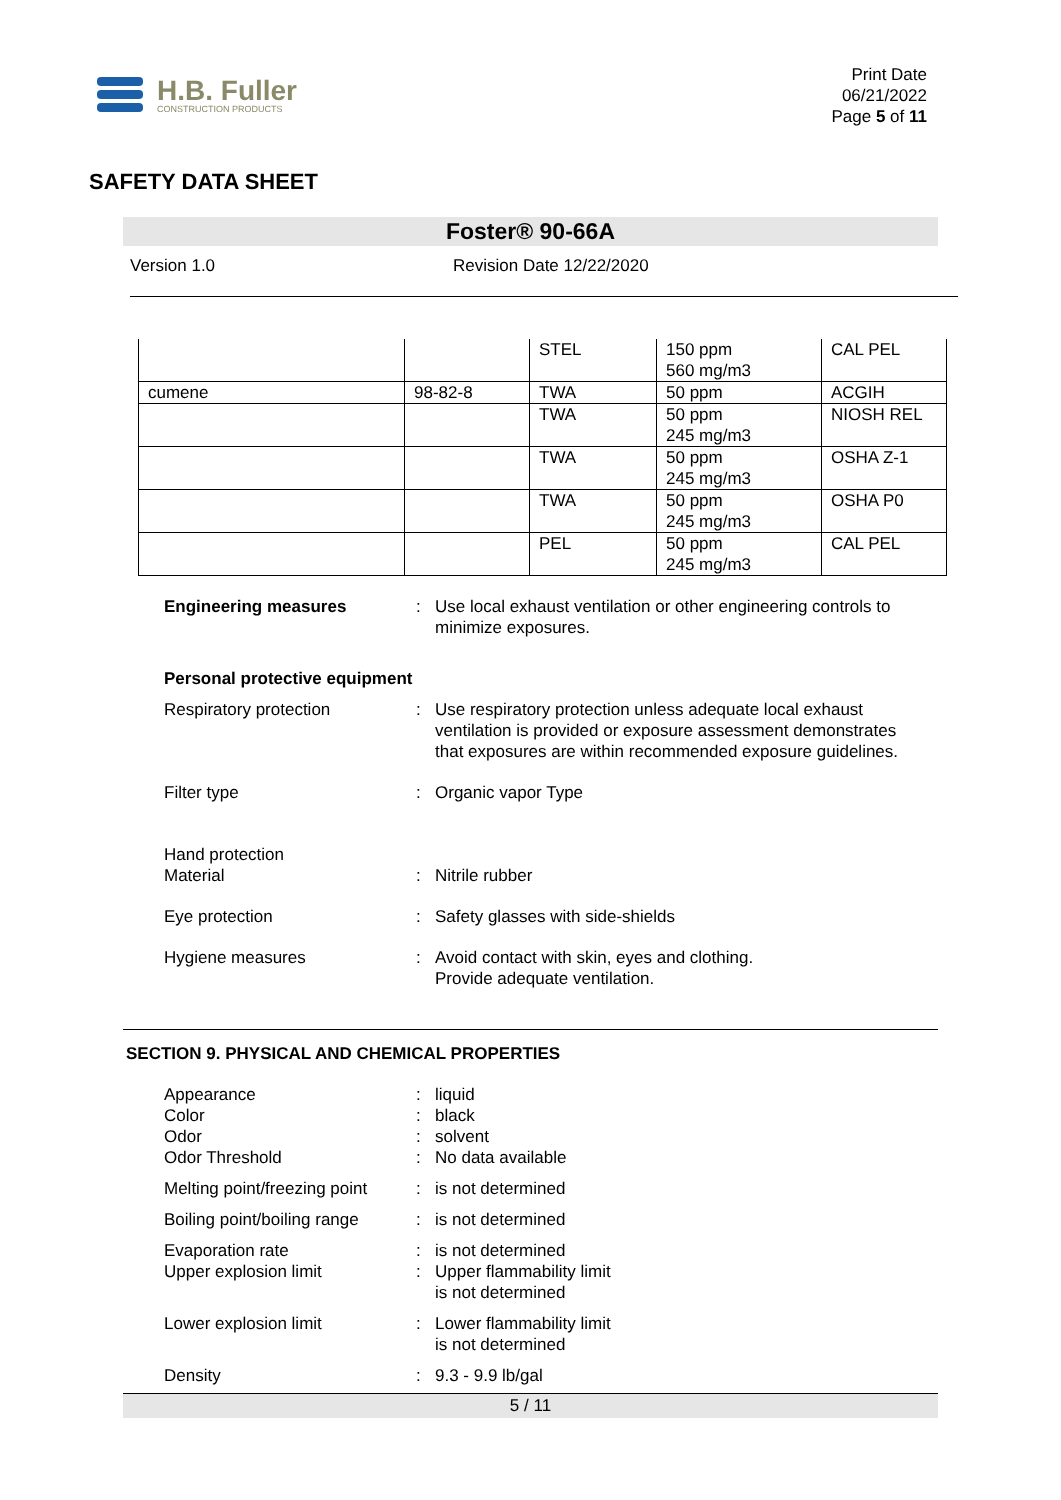H.B. Fuller
CONSTRUCTION PRODUCTS
Print Date
06/21/2022
Page 5 of 11
SAFETY DATA SHEET
Foster® 90-66A
Version 1.0 Revision Date 12/22/2020
| | | STEL | 150 ppm 560 mg/m3 | CAL PEL |
| cumene | 98-82-8 | TWA | 50 ppm | ACGIH |
| | | TWA | 50 ppm 245 mg/m3 | NIOSH REL |
| | | TWA | 50 ppm 245 mg/m3 | OSHA Z-1 |
| | | TWA | 50 ppm 245 mg/m3 | OSHA P0 |
| | | PEL | 50 ppm 245 mg/m3 | CAL PEL |
| Engineering measures | : | Use local exhaust ventilation or other engineering controls to minimize exposures. |
| Personal protective equipment | | |
| Respiratory protection | : | Use respiratory protection unless adequate local exhaust ventilation is provided or exposure assessment demonstrates that exposures are within recommended exposure guidelines. |
| Filter type | : | Organic vapor Type |
| Hand protection Material | : | Nitrile rubber |
| Eye protection | : | Safety glasses with side-shields |
| Hygiene measures | : | Avoid contact with skin, eyes and clothing. Provide adequate ventilation. |
SECTION 9. PHYSICAL AND CHEMICAL PROPERTIES
| Appearance | : | liquid |
| Color | : | black |
| Odor | : | solvent |
| Odor Threshold | : | No data available |
| Melting point/freezing point | : | is not determined |
| Boiling point/boiling range | : | is not determined |
| Evaporation rate | : | is not determined |
| Upper explosion limit | : | Upper flammability limit is not determined |
| Lower explosion limit | : | Lower flammability limit is not determined |
| Density | : | 9.3 - 9.9 lb/gal |
5 / 11